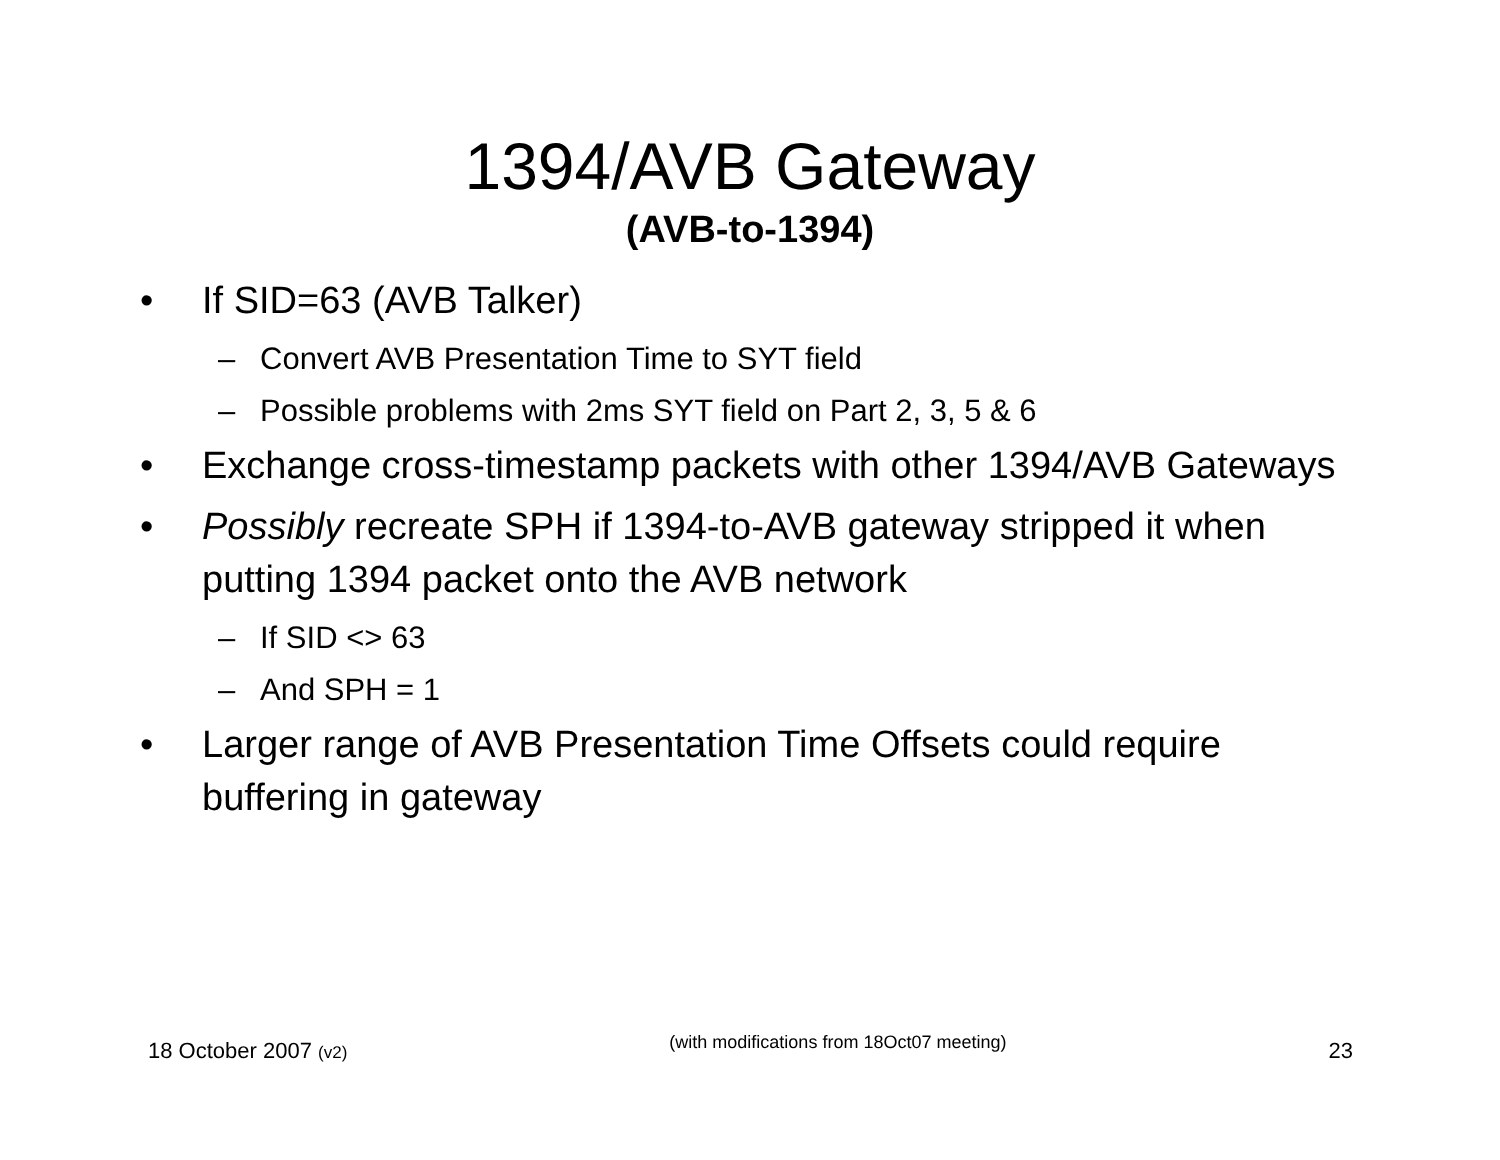1394/AVB Gateway
(AVB-to-1394)
• If SID=63 (AVB Talker)
– Convert AVB Presentation Time to SYT field
– Possible problems with 2ms SYT field on Part 2, 3, 5 & 6
• Exchange cross-timestamp packets with other 1394/AVB Gateways
• Possibly recreate SPH if 1394-to-AVB gateway stripped it when putting 1394 packet onto the AVB network
– If SID <> 63
– And SPH = 1
• Larger range of AVB Presentation Time Offsets could require buffering in gateway
18 October 2007 (v2) (with modifications from 18Oct07 meeting) 23